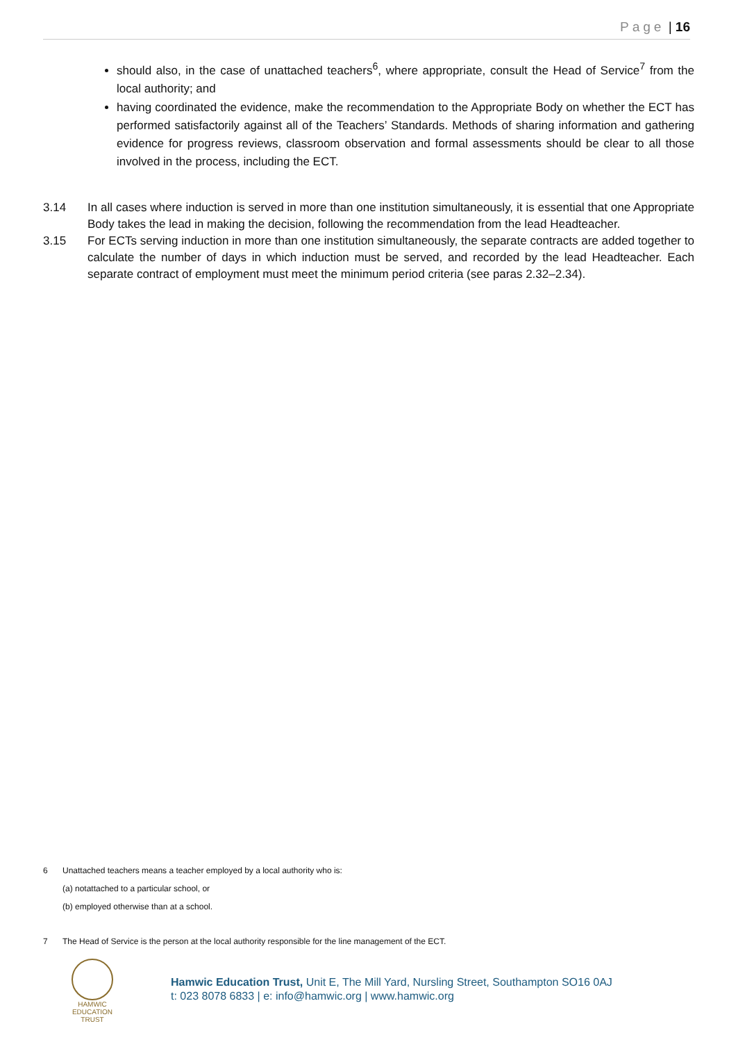Page | 16
should also, in the case of unattached teachers<sup>6</sup>, where appropriate, consult the Head of Service<sup>7</sup> from the local authority; and
having coordinated the evidence, make the recommendation to the Appropriate Body on whether the ECT has performed satisfactorily against all of the Teachers’ Standards. Methods of sharing information and gathering evidence for progress reviews, classroom observation and formal assessments should be clear to all those involved in the process, including the ECT.
3.14 In all cases where induction is served in more than one institution simultaneously, it is essential that one Appropriate Body takes the lead in making the decision, following the recommendation from the lead Headteacher.
3.15 For ECTs serving induction in more than one institution simultaneously, the separate contracts are added together to calculate the number of days in which induction must be served, and recorded by the lead Headteacher. Each separate contract of employment must meet the minimum period criteria (see paras 2.32–2.34).
6 Unattached teachers means a teacher employed by a local authority who is:
(a) notattached to a particular school, or
(b) employed otherwise than at a school.
7 The Head of Service is the person at the local authority responsible for the line management of the ECT.
HAMWIC
EDUCATION
TRUST
Hamwic Education Trust, Unit E, The Mill Yard, Nursling Street, Southampton SO16 0AJ
t: 023 8078 6833 | e: info@hamwic.org | www.hamwic.org